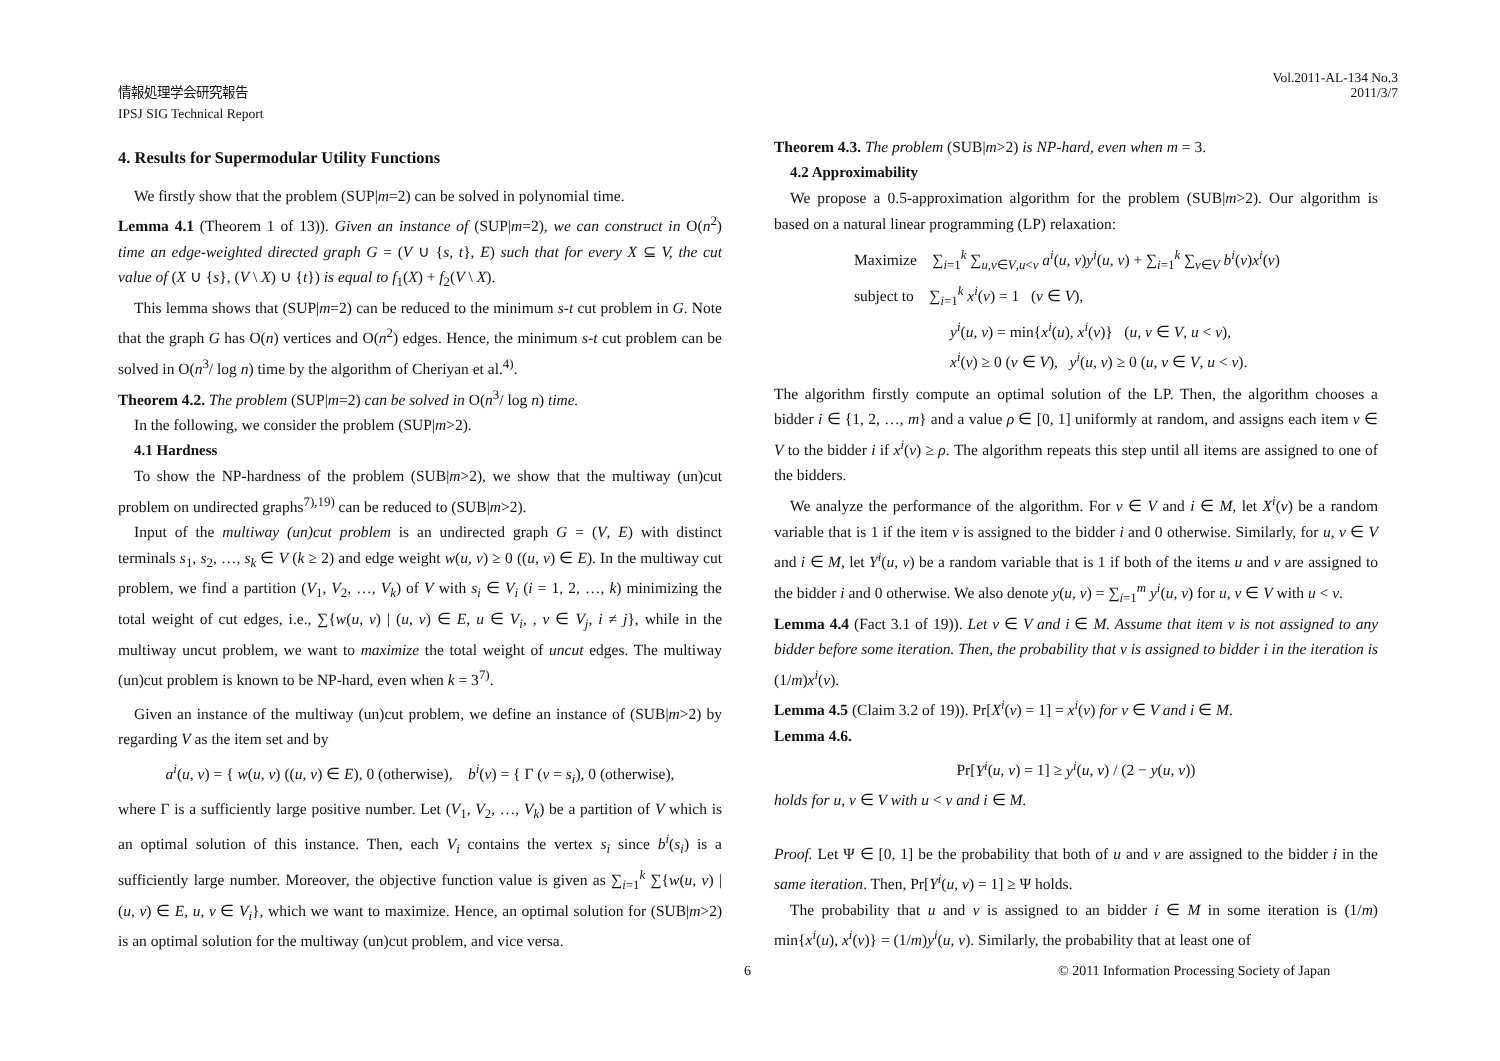情報処理学会研究報告
IPSJ SIG Technical Report
Vol.2011-AL-134 No.3
2011/3/7
4. Results for Supermodular Utility Functions
We firstly show that the problem (SUP|m=2) can be solved in polynomial time.
Lemma 4.1 (Theorem 1 of 13)). Given an instance of (SUP|m=2), we can construct in O(n<sup>2</sup>) time an edge-weighted directed graph G = (V ∪ {s, t}, E) such that for every X ⊆ V, the cut value of (X ∪ {s}, (V \ X) ∪ {t}) is equal to f<sub>1</sub>(X) + f<sub>2</sub>(V \ X).
This lemma shows that (SUP|m=2) can be reduced to the minimum s-t cut problem in G. Note that the graph G has O(n) vertices and O(n<sup>2</sup>) edges. Hence, the minimum s-t cut problem can be solved in O(n<sup>3</sup>/ log n) time by the algorithm of Cheriyan et al.<sup>4)</sup>.
Theorem 4.2. The problem (SUP|m=2) can be solved in O(n<sup>3</sup>/ log n) time.
In the following, we consider the problem (SUP|m>2).
4.1 Hardness
To show the NP-hardness of the problem (SUB|m>2), we show that the multiway (un)cut problem on undirected graphs<sup>7),19)</sup> can be reduced to (SUB|m>2).
Input of the multiway (un)cut problem is an undirected graph G = (V, E) with distinct terminals s<sub>1</sub>, s<sub>2</sub>, …, s<sub>k</sub> ∈ V (k ≥ 2) and edge weight w(u, v) ≥ 0 ((u, v) ∈ E). In the multiway cut problem, we find a partition (V<sub>1</sub>, V<sub>2</sub>, …, V<sub>k</sub>) of V with s<sub>i</sub> ∈ V<sub>i</sub> (i = 1, 2, …, k) minimizing the total weight of cut edges, i.e., ∑{w(u, v) | (u, v) ∈ E, u ∈ V<sub>i</sub>, , v ∈ V<sub>j</sub>, i ≠ j}, while in the multiway uncut problem, we want to maximize the total weight of uncut edges. The multiway (un)cut problem is known to be NP-hard, even when k = 3<sup>7)</sup>.
Given an instance of the multiway (un)cut problem, we define an instance of (SUB|m>2) by regarding V as the item set and by
a<sup>i</sup>(u, v) = { w(u, v) ((u, v) ∈ E), 0 (otherwise), b<sup>i</sup>(v) = { Γ (v = s<sub>i</sub>), 0 (otherwise),
where Γ is a sufficiently large positive number. Let (V<sub>1</sub>, V<sub>2</sub>, …, V<sub>k</sub>) be a partition of V which is an optimal solution of this instance. Then, each V<sub>i</sub> contains the vertex s<sub>i</sub> since b<sup>i</sup>(s<sub>i</sub>) is a sufficiently large number. Moreover, the objective function value is given as ∑<sub>i=1</sub><sup>k</sup> ∑{w(u, v) | (u, v) ∈ E, u, v ∈ V<sub>i</sub>}, which we want to maximize. Hence, an optimal solution for (SUB|m>2) is an optimal solution for the multiway (un)cut problem, and vice versa.
Theorem 4.3. The problem (SUB|m>2) is NP-hard, even when m = 3.
4.2 Approximability
We propose a 0.5-approximation algorithm for the problem (SUB|m>2). Our algorithm is based on a natural linear programming (LP) relaxation:
Maximize ∑<sub>i=1</sub><sup>k</sup> ∑<sub>u,v∈V,u<v</sub> a<sup>i</sup>(u, v)y<sup>i</sup>(u, v) + ∑<sub>i=1</sub><sup>k</sup> ∑<sub>v∈V</sub> b<sup>i</sup>(v)x<sup>i</sup>(v)
subject to ∑<sub>i=1</sub><sup>k</sup> x<sup>i</sup>(v) = 1 (v ∈ V),
y<sup>i</sup>(u, v) = min{x<sup>i</sup>(u), x<sup>i</sup>(v)} (u, v ∈ V, u < v),
x<sup>i</sup>(v) ≥ 0 (v ∈ V), y<sup>i</sup>(u, v) ≥ 0 (u, v ∈ V, u < v).
The algorithm firstly compute an optimal solution of the LP. Then, the algorithm chooses a bidder i ∈ {1, 2, …, m} and a value ρ ∈ [0, 1] uniformly at random, and assigns each item v ∈ V to the bidder i if x<sup>i</sup>(v) ≥ ρ. The algorithm repeats this step until all items are assigned to one of the bidders.
We analyze the performance of the algorithm. For v ∈ V and i ∈ M, let X<sup>i</sup>(v) be a random variable that is 1 if the item v is assigned to the bidder i and 0 otherwise. Similarly, for u, v ∈ V and i ∈ M, let Y<sup>i</sup>(u, v) be a random variable that is 1 if both of the items u and v are assigned to the bidder i and 0 otherwise. We also denote y(u, v) = ∑<sub>i=1</sub><sup>m</sup> y<sup>i</sup>(u, v) for u, v ∈ V with u < v.
Lemma 4.4 (Fact 3.1 of 19)). Let v ∈ V and i ∈ M. Assume that item v is not assigned to any bidder before some iteration. Then, the probability that v is assigned to bidder i in the iteration is (1/m)x<sup>i</sup>(v).
Lemma 4.5 (Claim 3.2 of 19)). Pr[X<sup>i</sup>(v) = 1] = x<sup>i</sup>(v) for v ∈ V and i ∈ M.
Lemma 4.6.
Pr[Y<sup>i</sup>(u, v) = 1] ≥ y<sup>i</sup>(u, v) / (2 − y(u, v))
holds for u, v ∈ V with u < v and i ∈ M.
Proof. Let Ψ ∈ [0, 1] be the probability that both of u and v are assigned to the bidder i in the same iteration. Then, Pr[Y<sup>i</sup>(u, v) = 1] ≥ Ψ holds.
The probability that u and v is assigned to an bidder i ∈ M in some iteration is (1/m) min{x<sup>i</sup>(u), x<sup>i</sup>(v)} = (1/m)y<sup>i</sup>(u, v). Similarly, the probability that at least one of
6
© 2011 Information Processing Society of Japan